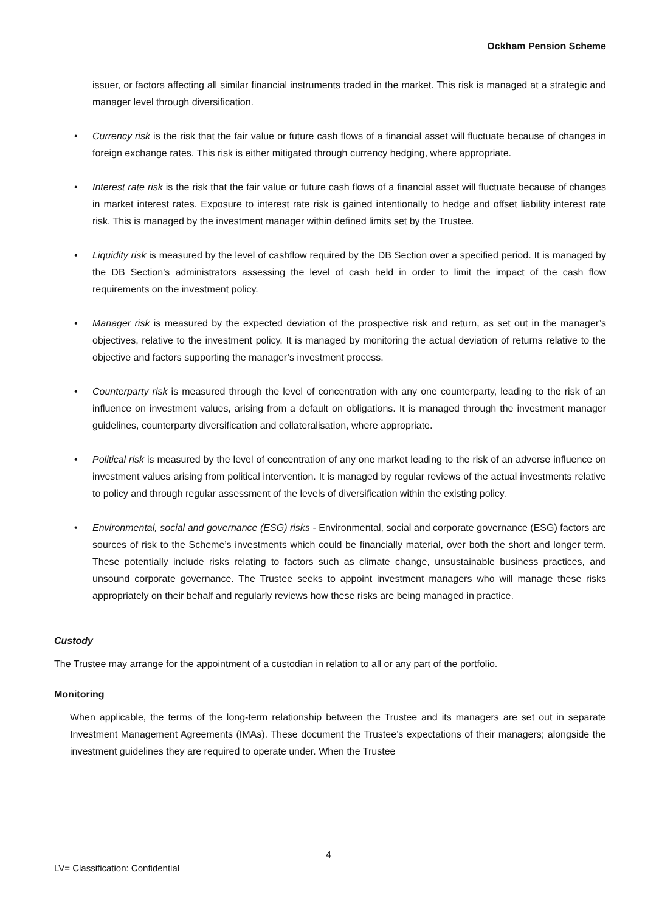Ockham Pension Scheme
issuer, or factors affecting all similar financial instruments traded in the market. This risk is managed at a strategic and manager level through diversification.
• Currency risk is the risk that the fair value or future cash flows of a financial asset will fluctuate because of changes in foreign exchange rates. This risk is either mitigated through currency hedging, where appropriate.
• Interest rate risk is the risk that the fair value or future cash flows of a financial asset will fluctuate because of changes in market interest rates. Exposure to interest rate risk is gained intentionally to hedge and offset liability interest rate risk. This is managed by the investment manager within defined limits set by the Trustee.
• Liquidity risk is measured by the level of cashflow required by the DB Section over a specified period. It is managed by the DB Section’s administrators assessing the level of cash held in order to limit the impact of the cash flow requirements on the investment policy.
• Manager risk is measured by the expected deviation of the prospective risk and return, as set out in the manager’s objectives, relative to the investment policy. It is managed by monitoring the actual deviation of returns relative to the objective and factors supporting the manager’s investment process.
• Counterparty risk is measured through the level of concentration with any one counterparty, leading to the risk of an influence on investment values, arising from a default on obligations. It is managed through the investment manager guidelines, counterparty diversification and collateralisation, where appropriate.
• Political risk is measured by the level of concentration of any one market leading to the risk of an adverse influence on investment values arising from political intervention. It is managed by regular reviews of the actual investments relative to policy and through regular assessment of the levels of diversification within the existing policy.
• Environmental, social and governance (ESG) risks - Environmental, social and corporate governance (ESG) factors are sources of risk to the Scheme’s investments which could be financially material, over both the short and longer term. These potentially include risks relating to factors such as climate change, unsustainable business practices, and unsound corporate governance. The Trustee seeks to appoint investment managers who will manage these risks appropriately on their behalf and regularly reviews how these risks are being managed in practice.
Custody
The Trustee may arrange for the appointment of a custodian in relation to all or any part of the portfolio.
Monitoring
When applicable, the terms of the long-term relationship between the Trustee and its managers are set out in separate Investment Management Agreements (IMAs). These document the Trustee’s expectations of their managers; alongside the investment guidelines they are required to operate under. When the Trustee
4
LV= Classification: Confidential